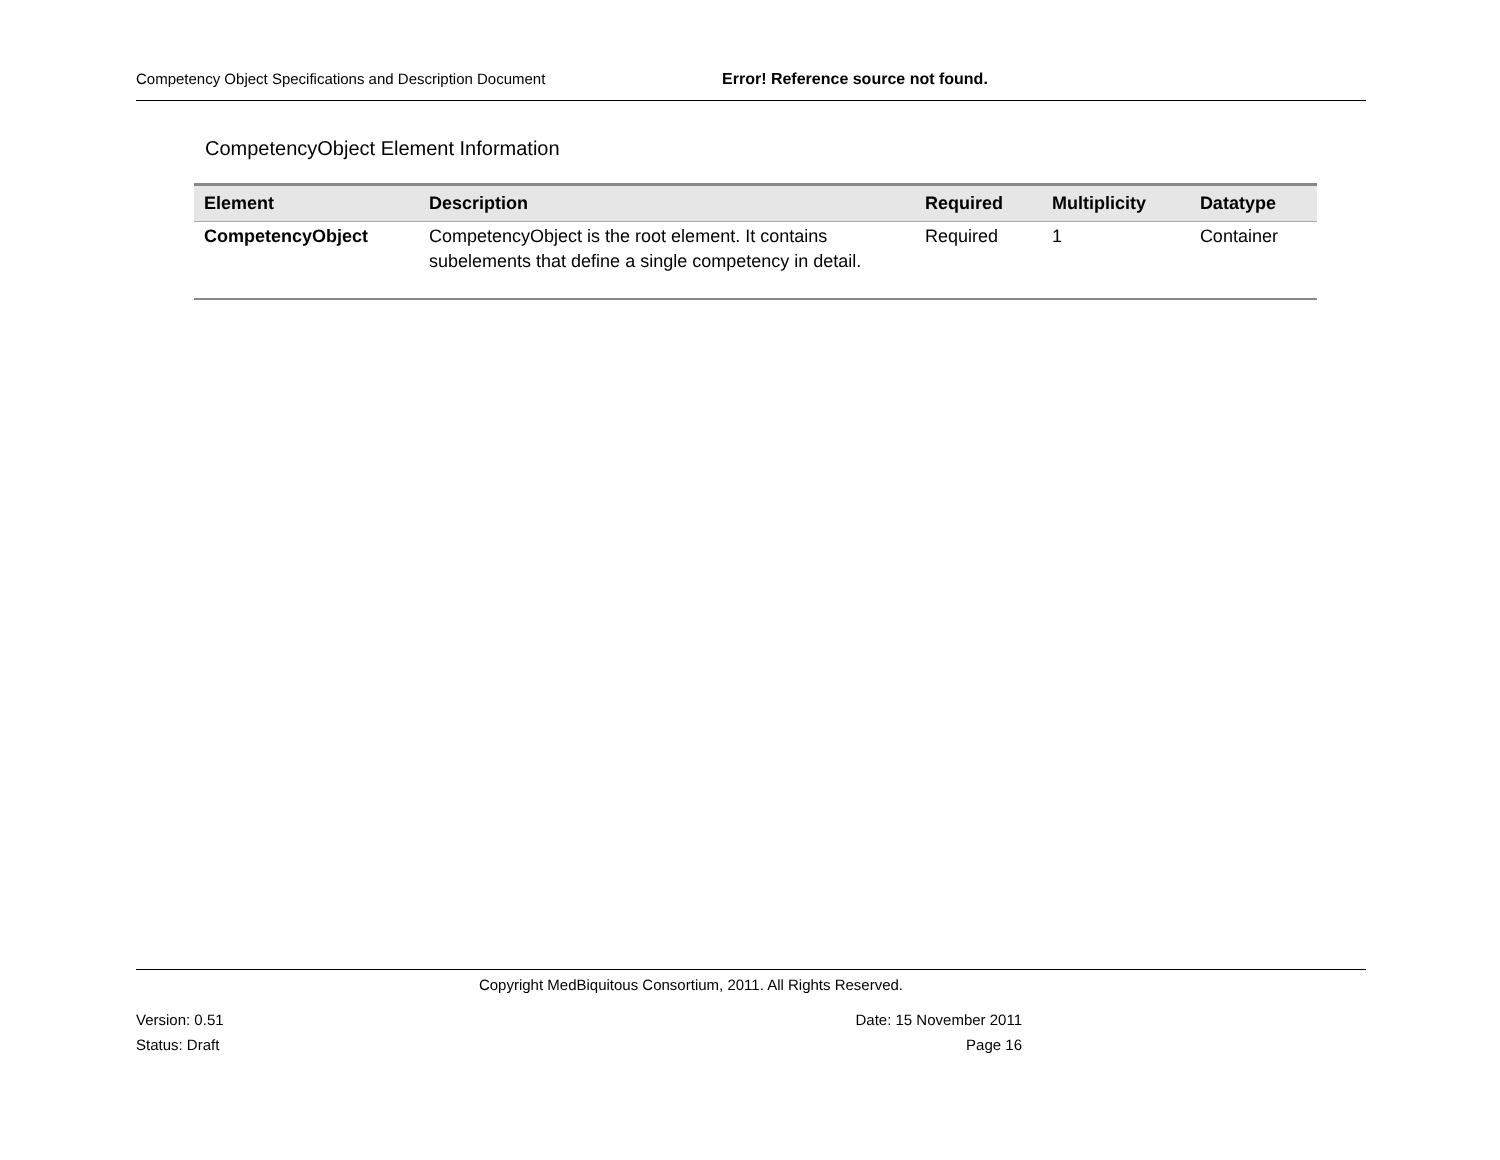Competency Object Specifications and Description Document Error! Reference source not found.
CompetencyObject Element Information
| Element | Description | Required | Multiplicity | Datatype |
| --- | --- | --- | --- | --- |
| CompetencyObject | CompetencyObject is the root element. It contains subelements that define a single competency in detail. | Required | 1 | Container |
Copyright MedBiquitous Consortium, 2011. All Rights Reserved.
Version: 0.51 Date: 15 November 2011
Status: Draft Page 16